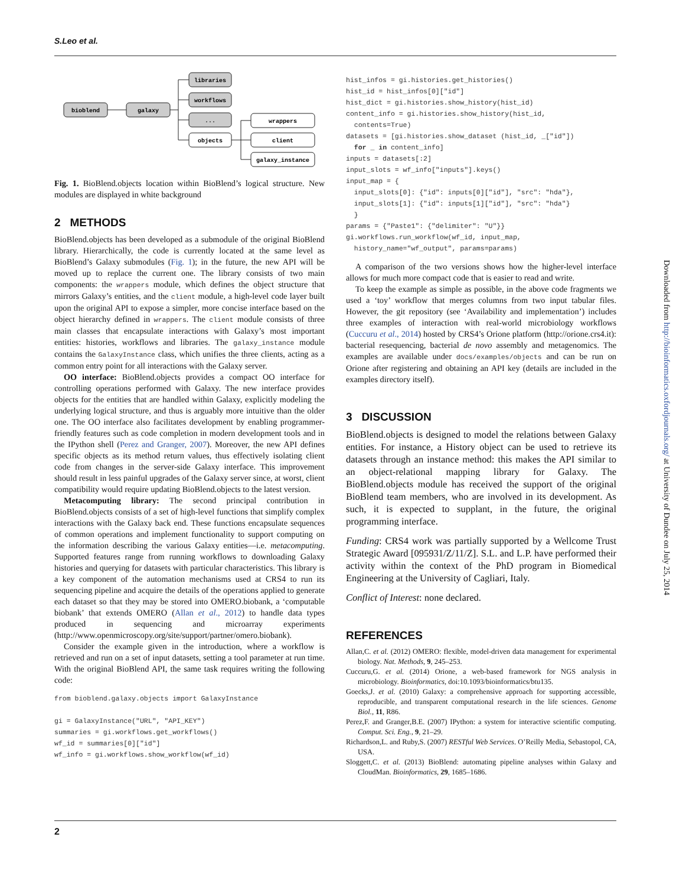S.Leo et al.
bioblend
galaxy
libraries
workflows
...
objects
wrappers
client
galaxy_instance
Fig. 1. BioBlend.objects location within BioBlend’s logical structure. New modules are displayed in white background
2 METHODS
BioBlend.objects has been developed as a submodule of the original BioBlend library. Hierarchically, the code is currently located at the same level as BioBlend’s Galaxy submodules (Fig. 1); in the future, the new API will be moved up to replace the current one. The library consists of two main components: the wrappers module, which defines the object structure that mirrors Galaxy’s entities, and the client module, a high-level code layer built upon the original API to expose a simpler, more concise interface based on the object hierarchy defined in wrappers. The client module consists of three main classes that encapsulate interactions with Galaxy’s most important entities: histories, workflows and libraries. The galaxy_instance module contains the GalaxyInstance class, which unifies the three clients, acting as a common entry point for all interactions with the Galaxy server.
OO interface: BioBlend.objects provides a compact OO interface for controlling operations performed with Galaxy. The new interface provides objects for the entities that are handled within Galaxy, explicitly modeling the underlying logical structure, and thus is arguably more intuitive than the older one. The OO interface also facilitates development by enabling programmer-friendly features such as code completion in modern development tools and in the IPython shell (Perez and Granger, 2007). Moreover, the new API defines specific objects as its method return values, thus effectively isolating client code from changes in the server-side Galaxy interface. This improvement should result in less painful upgrades of the Galaxy server since, at worst, client compatibility would require updating BioBlend.objects to the latest version.
Metacomputing library: The second principal contribution in BioBlend.objects consists of a set of high-level functions that simplify complex interactions with the Galaxy back end. These functions encapsulate sequences of common operations and implement functionality to support computing on the information describing the various Galaxy entities—i.e. metacomputing. Supported features range from running workflows to downloading Galaxy histories and querying for datasets with particular characteristics. This library is a key component of the automation mechanisms used at CRS4 to run its sequencing pipeline and acquire the details of the operations applied to generate each dataset so that they may be stored into OMERO.biobank, a ‘computable biobank’ that extends OMERO (Allan et al., 2012) to handle data types produced in sequencing and microarray experiments (http://www.openmicroscopy.org/site/support/partner/omero.biobank).
Consider the example given in the introduction, where a workflow is retrieved and run on a set of input datasets, setting a tool parameter at run time. With the original BioBlend API, the same task requires writing the following code:
from bioblend.galaxy.objects import GalaxyInstance gi = GalaxyInstance("URL", "API_KEY") summaries = gi.workflows.get_workflows() wf_id = summaries[0]["id"] wf_info = gi.workflows.show_workflow(wf_id)
hist_infos = gi.histories.get_histories() hist_id = hist_infos[0]["id"] hist_dict = gi.histories.show_history(hist_id) content_info = gi.histories.show_history(hist_id, contents=True) datasets = [gi.histories.show_dataset (hist_id, _["id"]) for _ in content_info] inputs = datasets[:2] input_slots = wf_info["inputs"].keys() input_map = { input_slots[0]: {"id": inputs[0]["id"], "src": "hda"}, input_slots[1]: {"id": inputs[1]["id"], "src": "hda"} } params = {"Paste1": {"delimiter": "U"}} gi.workflows.run_workflow(wf_id, input_map, history_name="wf_output", params=params)
A comparison of the two versions shows how the higher-level interface allows for much more compact code that is easier to read and write.
To keep the example as simple as possible, in the above code fragments we used a ‘toy’ workflow that merges columns from two input tabular files. However, the git repository (see ‘Availability and implementation’) includes three examples of interaction with real-world microbiology workflows (Cuccuru et al., 2014) hosted by CRS4’s Orione platform (http://orione.crs4.it): bacterial resequencing, bacterial de novo assembly and metagenomics. The examples are available under docs/examples/objects and can be run on Orione after registering and obtaining an API key (details are included in the examples directory itself).
3 DISCUSSION
BioBlend.objects is designed to model the relations between Galaxy entities. For instance, a History object can be used to retrieve its datasets through an instance method: this makes the API similar to an object-relational mapping library for Galaxy. The BioBlend.objects module has received the support of the original BioBlend team members, who are involved in its development. As such, it is expected to supplant, in the future, the original programming interface.
Funding: CRS4 work was partially supported by a Wellcome Trust Strategic Award [095931/Z/11/Z]. S.L. and L.P. have performed their activity within the context of the PhD program in Biomedical Engineering at the University of Cagliari, Italy.
Conflict of Interest: none declared.
REFERENCES
Allan,C. et al. (2012) OMERO: flexible, model-driven data management for experimental biology. Nat. Methods, 9, 245–253.
Cuccuru,G. et al. (2014) Orione, a web-based framework for NGS analysis in microbiology. Bioinformatics, doi:10.1093/bioinformatics/btu135.
Goecks,J. et al. (2010) Galaxy: a comprehensive approach for supporting accessible, reproducible, and transparent computational research in the life sciences. Genome Biol., 11, R86.
Perez,F. and Granger,B.E. (2007) IPython: a system for interactive scientific computing. Comput. Sci. Eng., 9, 21–29.
Richardson,L. and Ruby,S. (2007) RESTful Web Services. O’Reilly Media, Sebastopol, CA, USA.
Sloggett,C. et al. (2013) BioBlend: automating pipeline analyses within Galaxy and CloudMan. Bioinformatics, 29, 1685–1686.
Downloaded from http://bioinformatics.oxfordjournals.org/ at University of Dundee on July 25, 2014
2